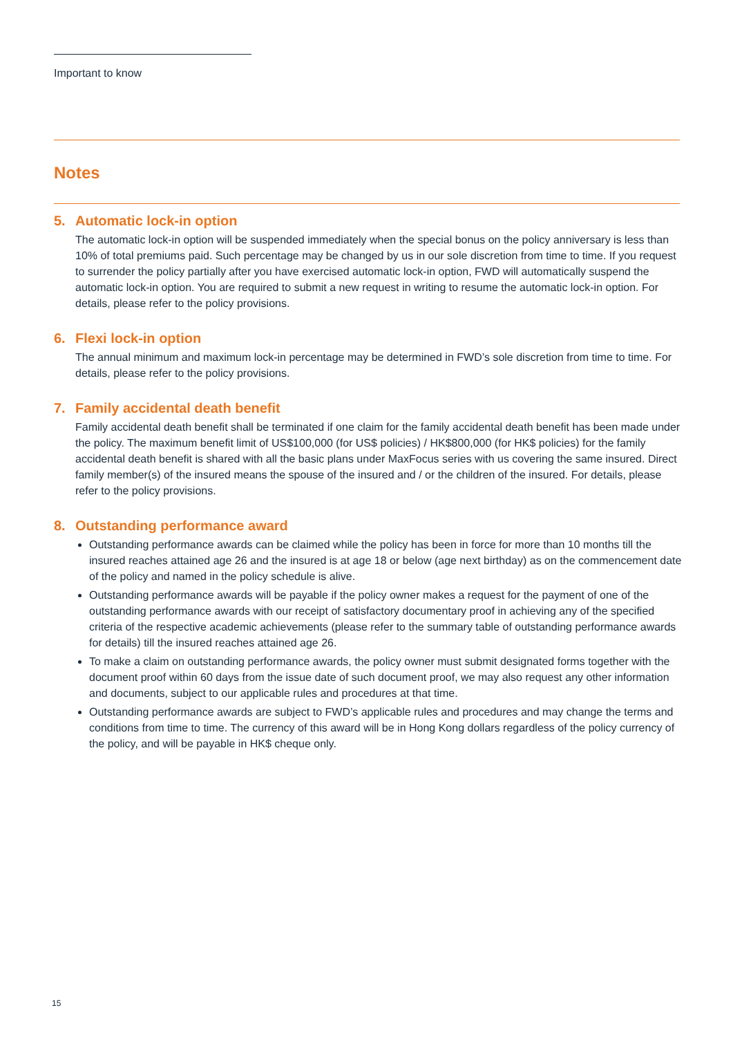Important to know
Notes
5. Automatic lock-in option
The automatic lock-in option will be suspended immediately when the special bonus on the policy anniversary is less than 10% of total premiums paid. Such percentage may be changed by us in our sole discretion from time to time. If you request to surrender the policy partially after you have exercised automatic lock-in option, FWD will automatically suspend the automatic lock-in option. You are required to submit a new request in writing to resume the automatic lock-in option. For details, please refer to the policy provisions.
6. Flexi lock-in option
The annual minimum and maximum lock-in percentage may be determined in FWD’s sole discretion from time to time. For details, please refer to the policy provisions.
7. Family accidental death benefit
Family accidental death benefit shall be terminated if one claim for the family accidental death benefit has been made under the policy. The maximum benefit limit of US$100,000 (for US$ policies) / HK$800,000 (for HK$ policies) for the family accidental death benefit is shared with all the basic plans under MaxFocus series with us covering the same insured. Direct family member(s) of the insured means the spouse of the insured and / or the children of the insured. For details, please refer to the policy provisions.
8. Outstanding performance award
Outstanding performance awards can be claimed while the policy has been in force for more than 10 months till the insured reaches attained age 26 and the insured is at age 18 or below (age next birthday) as on the commencement date of the policy and named in the policy schedule is alive.
Outstanding performance awards will be payable if the policy owner makes a request for the payment of one of the outstanding performance awards with our receipt of satisfactory documentary proof in achieving any of the specified criteria of the respective academic achievements (please refer to the summary table of outstanding performance awards for details) till the insured reaches attained age 26.
To make a claim on outstanding performance awards, the policy owner must submit designated forms together with the document proof within 60 days from the issue date of such document proof, we may also request any other information and documents, subject to our applicable rules and procedures at that time.
Outstanding performance awards are subject to FWD’s applicable rules and procedures and may change the terms and conditions from time to time. The currency of this award will be in Hong Kong dollars regardless of the policy currency of the policy, and will be payable in HK$ cheque only.
15